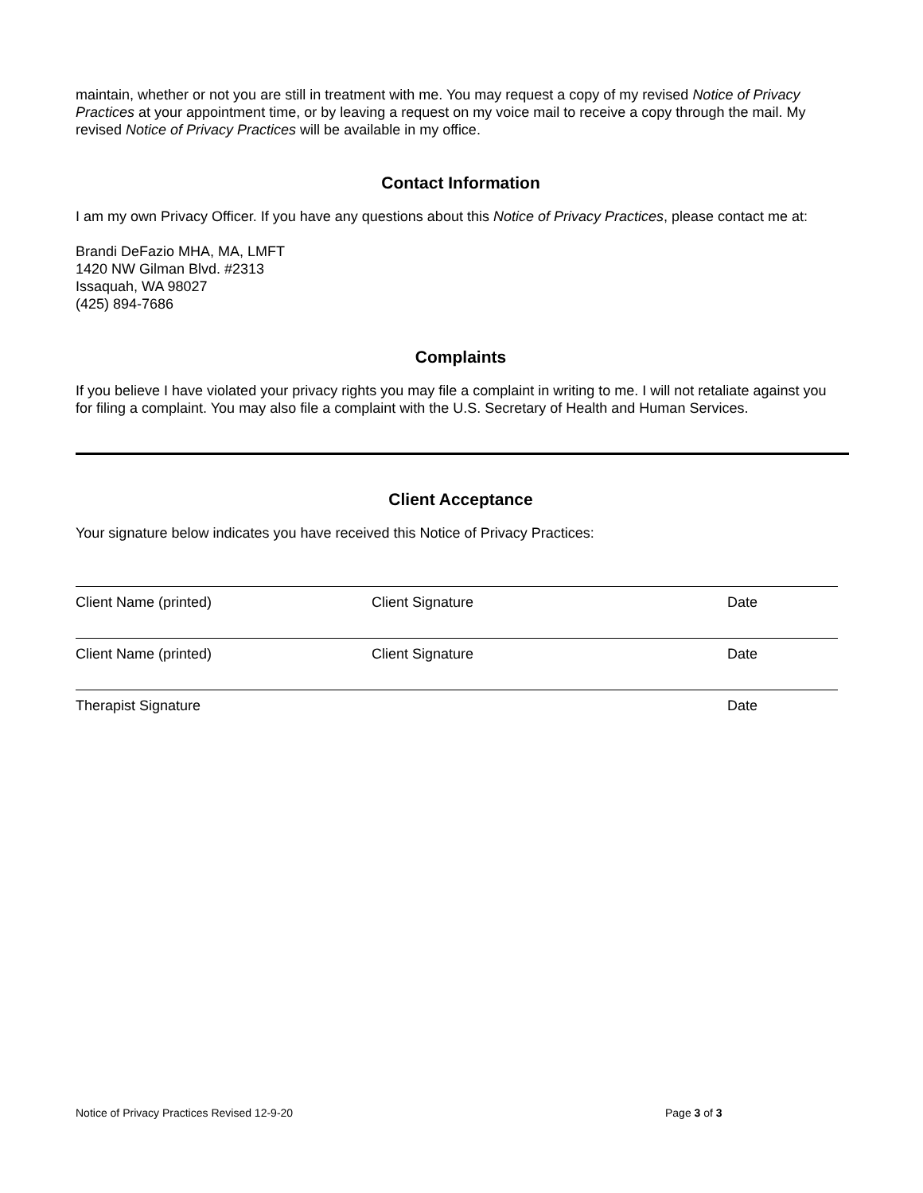maintain, whether or not you are still in treatment with me. You may request a copy of my revised Notice of Privacy Practices at your appointment time, or by leaving a request on my voice mail to receive a copy through the mail. My revised Notice of Privacy Practices will be available in my office.
Contact Information
I am my own Privacy Officer. If you have any questions about this Notice of Privacy Practices, please contact me at:
Brandi DeFazio MHA, MA, LMFT
1420 NW Gilman Blvd. #2313
Issaquah, WA 98027
(425) 894-7686
Complaints
If you believe I have violated your privacy rights you may file a complaint in writing to me. I will not retaliate against you for filing a complaint. You may also file a complaint with the U.S. Secretary of Health and Human Services.
Client Acceptance
Your signature below indicates you have received this Notice of Privacy Practices:
Client Name (printed) Client Signature Date
Client Name (printed) Client Signature Date
Therapist Signature Date
Notice of Privacy Practices Revised 12-9-20 Page 3 of 3